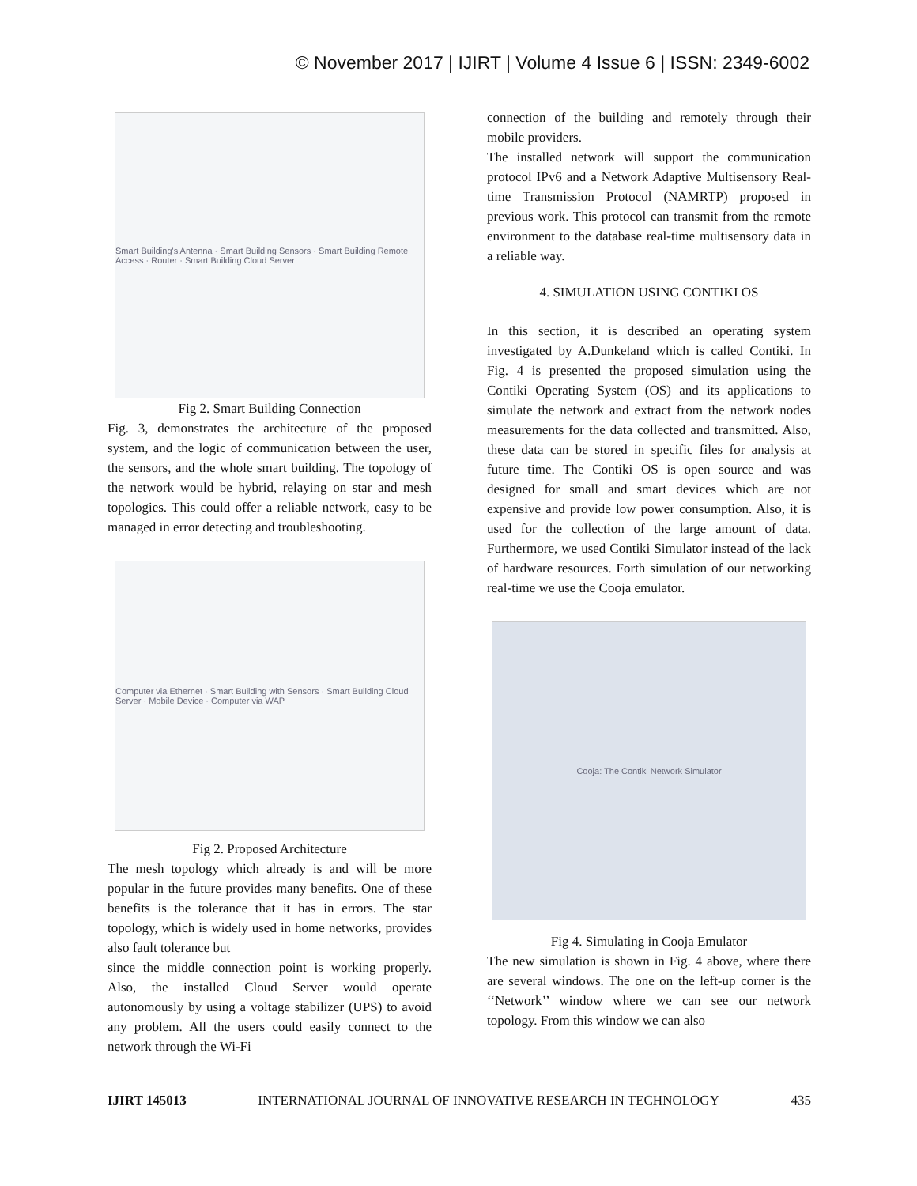© November 2017 | IJIRT | Volume 4 Issue 6 | ISSN: 2349-6002
Smart Building's Antenna · Smart Building Sensors · Smart Building Remote Access · Router · Smart Building Cloud Server
Fig 2. Smart Building Connection
Fig. 3, demonstrates the architecture of the proposed system, and the logic of communication between the user, the sensors, and the whole smart building. The topology of the network would be hybrid, relaying on star and mesh topologies. This could offer a reliable network, easy to be managed in error detecting and troubleshooting.
Computer via Ethernet · Smart Building with Sensors · Smart Building Cloud Server · Mobile Device · Computer via WAP
Fig 2. Proposed Architecture
The mesh topology which already is and will be more popular in the future provides many benefits. One of these benefits is the tolerance that it has in errors. The star topology, which is widely used in home networks, provides also fault tolerance but
since the middle connection point is working properly. Also, the installed Cloud Server would operate autonomously by using a voltage stabilizer (UPS) to avoid any problem. All the users could easily connect to the network through the Wi-Fi
connection of the building and remotely through their mobile providers.
The installed network will support the communication protocol IPv6 and a Network Adaptive Multisensory Real-time Transmission Protocol (NAMRTP) proposed in previous work. This protocol can transmit from the remote environment to the database real-time multisensory data in a reliable way.
4. SIMULATION USING CONTIKI OS
In this section, it is described an operating system investigated by A.Dunkeland which is called Contiki. In Fig. 4 is presented the proposed simulation using the Contiki Operating System (OS) and its applications to simulate the network and extract from the network nodes measurements for the data collected and transmitted. Also, these data can be stored in specific files for analysis at future time. The Contiki OS is open source and was designed for small and smart devices which are not expensive and provide low power consumption. Also, it is used for the collection of the large amount of data. Furthermore, we used Contiki Simulator instead of the lack of hardware resources. Forth simulation of our networking real-time we use the Cooja emulator.
Cooja: The Contiki Network Simulator
Fig 4. Simulating in Cooja Emulator
The new simulation is shown in Fig. 4 above, where there are several windows. The one on the left-up corner is the ‘‘Network’’ window where we can see our network topology. From this window we can also
IJIRT 145013 INTERNATIONAL JOURNAL OF INNOVATIVE RESEARCH IN TECHNOLOGY 435